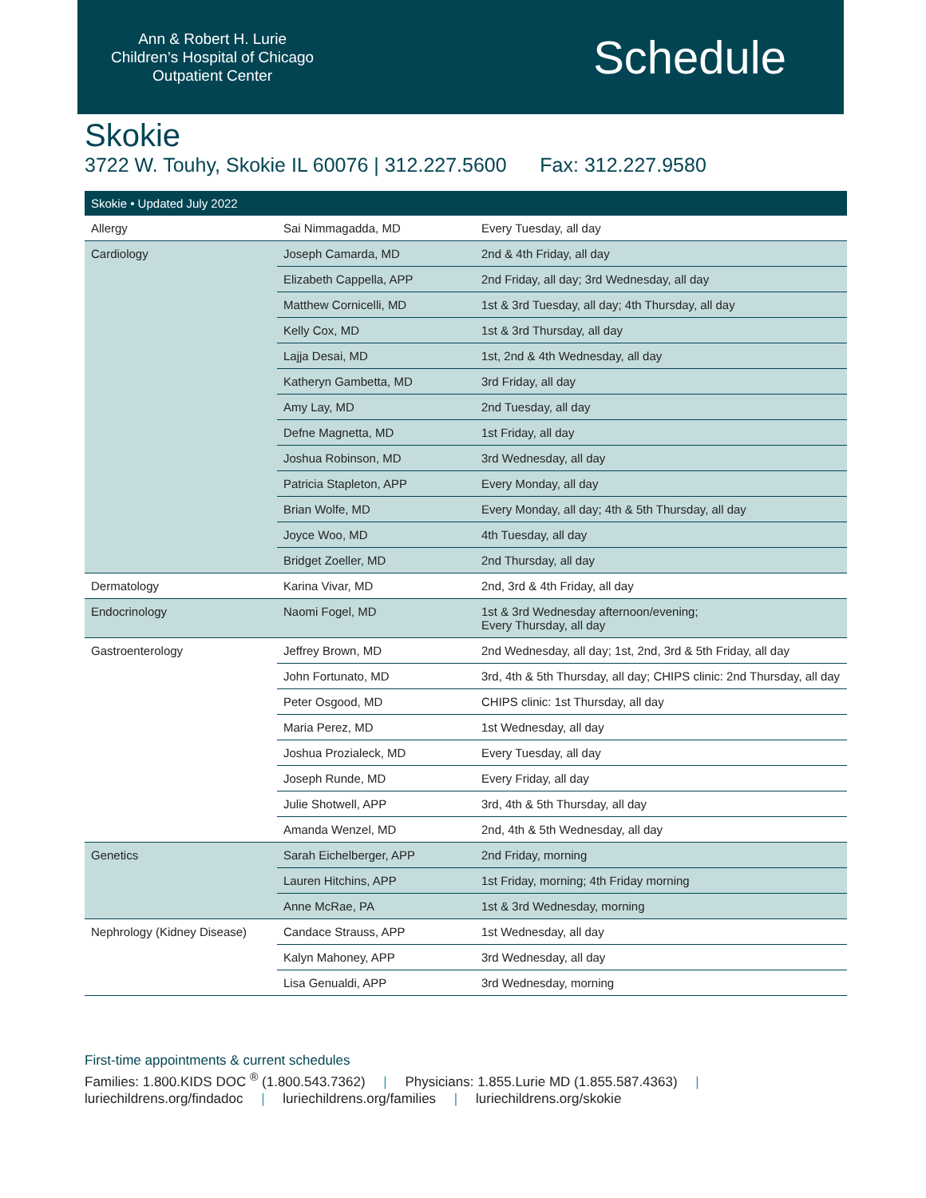Ann & Robert H. Lurie
Children’s Hospital of Chicago
Outpatient Center
Schedule
Skokie
3722 W. Touhy, Skokie IL 60076 | 312.227.5600 Fax: 312.227.9580
| Skokie • Updated July 2022 | | |
| --- | --- | --- |
| Allergy | Sai Nimmagadda, MD | Every Tuesday, all day |
| Cardiology | Joseph Camarda, MD | 2nd & 4th Friday, all day |
| | Elizabeth Cappella, APP | 2nd Friday, all day; 3rd Wednesday, all day |
| | Matthew Cornicelli, MD | 1st & 3rd Tuesday, all day; 4th Thursday, all day |
| | Kelly Cox, MD | 1st & 3rd Thursday, all day |
| | Lajja Desai, MD | 1st, 2nd & 4th Wednesday, all day |
| | Katheryn Gambetta, MD | 3rd Friday, all day |
| | Amy Lay, MD | 2nd Tuesday, all day |
| | Defne Magnetta, MD | 1st Friday, all day |
| | Joshua Robinson, MD | 3rd Wednesday, all day |
| | Patricia Stapleton, APP | Every Monday, all day |
| | Brian Wolfe, MD | Every Monday, all day; 4th & 5th Thursday, all day |
| | Joyce Woo, MD | 4th Tuesday, all day |
| | Bridget Zoeller, MD | 2nd Thursday, all day |
| Dermatology | Karina Vivar, MD | 2nd, 3rd & 4th Friday, all day |
| Endocrinology | Naomi Fogel, MD | 1st & 3rd Wednesday afternoon/evening; Every Thursday, all day |
| Gastroenterology | Jeffrey Brown, MD | 2nd Wednesday, all day; 1st, 2nd, 3rd & 5th Friday, all day |
| | John Fortunato, MD | 3rd, 4th & 5th Thursday, all day; CHIPS clinic: 2nd Thursday, all day |
| | Peter Osgood, MD | CHIPS clinic: 1st Thursday, all day |
| | Maria Perez, MD | 1st Wednesday, all day |
| | Joshua Prozialeck, MD | Every Tuesday, all day |
| | Joseph Runde, MD | Every Friday, all day |
| | Julie Shotwell, APP | 3rd, 4th & 5th Thursday, all day |
| | Amanda Wenzel, MD | 2nd, 4th & 5th Wednesday, all day |
| Genetics | Sarah Eichelberger, APP | 2nd Friday, morning |
| | Lauren Hitchins, APP | 1st Friday, morning; 4th Friday morning |
| | Anne McRae, PA | 1st & 3rd Wednesday, morning |
| Nephrology (Kidney Disease) | Candace Strauss, APP | 1st Wednesday, all day |
| | Kalyn Mahoney, APP | 3rd Wednesday, all day |
| | Lisa Genualdi, APP | 3rd Wednesday, morning |
First-time appointments & current schedules
Families: 1.800.KIDS DOC <sup>®</sup> (1.800.543.7362) | Physicians: 1.855.Lurie MD (1.855.587.4363) |
luriechildrens.org/findadoc | luriechildrens.org/families | luriechildrens.org/skokie